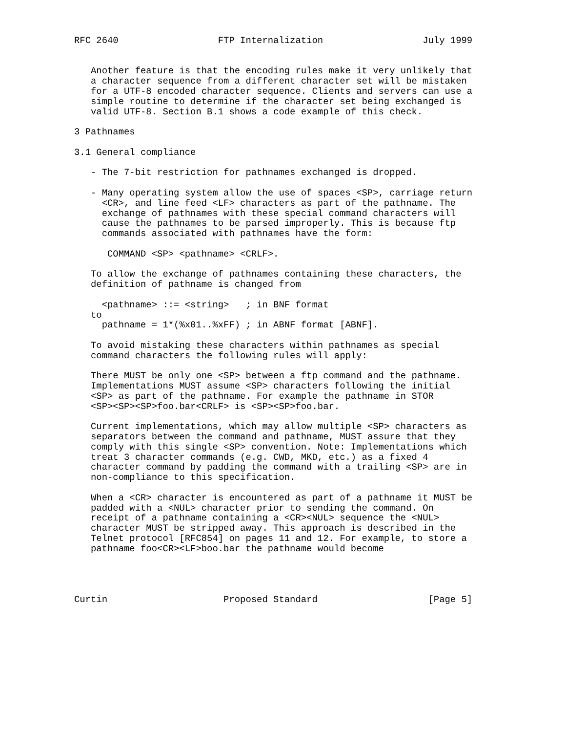RFC 2640                  FTP Internalization                  July 1999


   Another feature is that the encoding rules make it very unlikely that
   a character sequence from a different character set will be mistaken
   for a UTF-8 encoded character sequence. Clients and servers can use a
   simple routine to determine if the character set being exchanged is
   valid UTF-8. Section B.1 shows a code example of this check.

3 Pathnames

3.1 General compliance

   - The 7-bit restriction for pathnames exchanged is dropped.

   - Many operating system allow the use of spaces <SP>, carriage return
     <CR>, and line feed <LF> characters as part of the pathname. The
     exchange of pathnames with these special command characters will
     cause the pathnames to be parsed improperly. This is because ftp
     commands associated with pathnames have the form:

      COMMAND <SP> <pathname> <CRLF>.

   To allow the exchange of pathnames containing these characters, the
   definition of pathname is changed from

     <pathname> ::= <string>   ; in BNF format
   to
     pathname = 1*(%x01..%xFF) ; in ABNF format [ABNF].

   To avoid mistaking these characters within pathnames as special
   command characters the following rules will apply:

   There MUST be only one <SP> between a ftp command and the pathname.
   Implementations MUST assume <SP> characters following the initial
   <SP> as part of the pathname. For example the pathname in STOR
   <SP><SP><SP>foo.bar<CRLF> is <SP><SP>foo.bar.

   Current implementations, which may allow multiple <SP> characters as
   separators between the command and pathname, MUST assure that they
   comply with this single <SP> convention. Note: Implementations which
   treat 3 character commands (e.g. CWD, MKD, etc.) as a fixed 4
   character command by padding the command with a trailing <SP> are in
   non-compliance to this specification.

   When a <CR> character is encountered as part of a pathname it MUST be
   padded with a <NUL> character prior to sending the command. On
   receipt of a pathname containing a <CR><NUL> sequence the <NUL>
   character MUST be stripped away. This approach is described in the
   Telnet protocol [RFC854] on pages 11 and 12. For example, to store a
   pathname foo<CR><LF>boo.bar the pathname would become




Curtin                     Proposed Standard                    [Page 5]